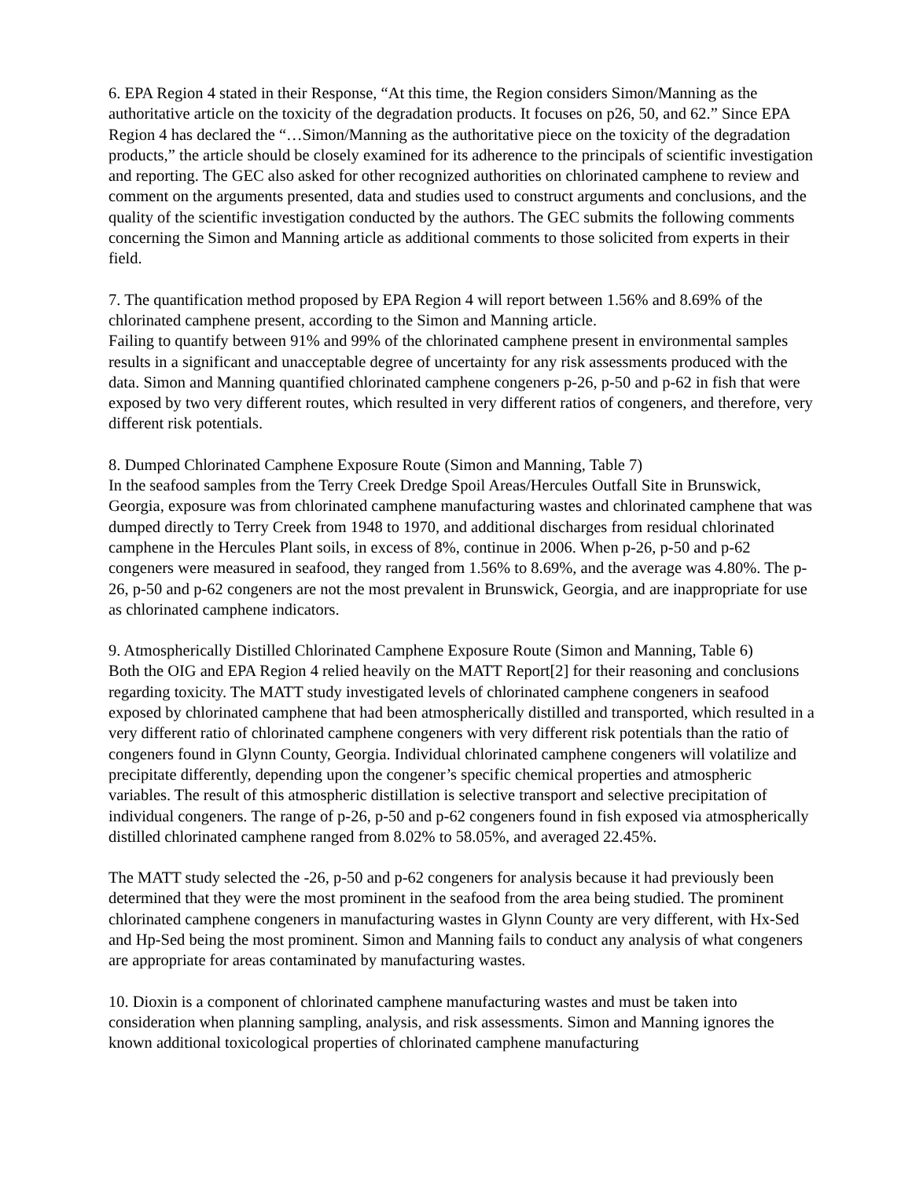6. EPA Region 4 stated in their Response, “At this time, the Region considers Simon/Manning as the authoritative article on the toxicity of the degradation products. It focuses on p26, 50, and 62.” Since EPA Region 4 has declared the “…Simon/Manning as the authoritative piece on the toxicity of the degradation products,” the article should be closely examined for its adherence to the principals of scientific investigation and reporting. The GEC also asked for other recognized authorities on chlorinated camphene to review and comment on the arguments presented, data and studies used to construct arguments and conclusions, and the quality of the scientific investigation conducted by the authors. The GEC submits the following comments concerning the Simon and Manning article as additional comments to those solicited from experts in their field.
7. The quantification method proposed by EPA Region 4 will report between 1.56% and 8.69% of the chlorinated camphene present, according to the Simon and Manning article.
Failing to quantify between 91% and 99% of the chlorinated camphene present in environmental samples results in a significant and unacceptable degree of uncertainty for any risk assessments produced with the data. Simon and Manning quantified chlorinated camphene congeners p-26, p-50 and p-62 in fish that were exposed by two very different routes, which resulted in very different ratios of congeners, and therefore, very different risk potentials.
8. Dumped Chlorinated Camphene Exposure Route (Simon and Manning, Table 7)
In the seafood samples from the Terry Creek Dredge Spoil Areas/Hercules Outfall Site in Brunswick, Georgia, exposure was from chlorinated camphene manufacturing wastes and chlorinated camphene that was dumped directly to Terry Creek from 1948 to 1970, and additional discharges from residual chlorinated camphene in the Hercules Plant soils, in excess of 8%, continue in 2006. When p-26, p-50 and p-62 congeners were measured in seafood, they ranged from 1.56% to 8.69%, and the average was 4.80%. The p-26, p-50 and p-62 congeners are not the most prevalent in Brunswick, Georgia, and are inappropriate for use as chlorinated camphene indicators.
9. Atmospherically Distilled Chlorinated Camphene Exposure Route (Simon and Manning, Table 6)
Both the OIG and EPA Region 4 relied heavily on the MATT Report[2] for their reasoning and conclusions regarding toxicity. The MATT study investigated levels of chlorinated camphene congeners in seafood exposed by chlorinated camphene that had been atmospherically distilled and transported, which resulted in a very different ratio of chlorinated camphene congeners with very different risk potentials than the ratio of congeners found in Glynn County, Georgia. Individual chlorinated camphene congeners will volatilize and precipitate differently, depending upon the congener’s specific chemical properties and atmospheric variables. The result of this atmospheric distillation is selective transport and selective precipitation of individual congeners. The range of p-26, p-50 and p-62 congeners found in fish exposed via atmospherically distilled chlorinated camphene ranged from 8.02% to 58.05%, and averaged 22.45%.
The MATT study selected the -26, p-50 and p-62 congeners for analysis because it had previously been determined that they were the most prominent in the seafood from the area being studied. The prominent chlorinated camphene congeners in manufacturing wastes in Glynn County are very different, with Hx-Sed and Hp-Sed being the most prominent. Simon and Manning fails to conduct any analysis of what congeners are appropriate for areas contaminated by manufacturing wastes.
10. Dioxin is a component of chlorinated camphene manufacturing wastes and must be taken into consideration when planning sampling, analysis, and risk assessments. Simon and Manning ignores the known additional toxicological properties of chlorinated camphene manufacturing